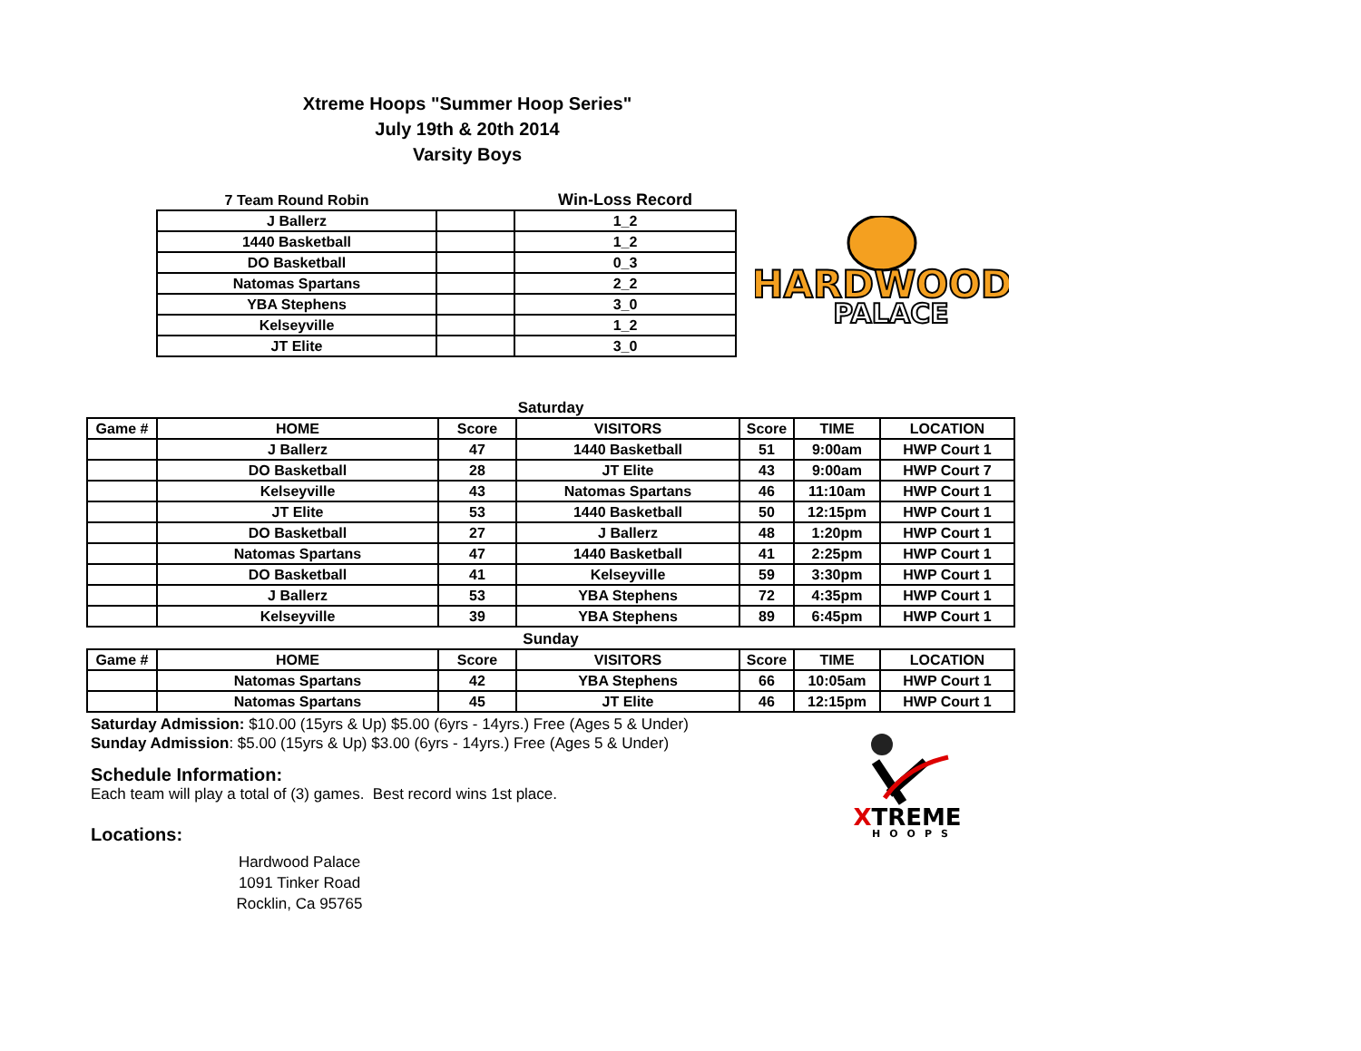Xtreme Hoops "Summer Hoop Series"
July 19th & 20th 2014
Varsity Boys
| 7 Team Round Robin | | Win-Loss Record |
| --- | --- | --- |
| J Ballerz | | 1_2 |
| 1440 Basketball | | 1_2 |
| DO Basketball | | 0_3 |
| Natomas Spartans | | 2_2 |
| YBA Stephens | | 3_0 |
| Kelseyville | | 1_2 |
| JT Elite | | 3_0 |
HARDWOOD
PALACE
Saturday
| Game # | HOME | Score | VISITORS | Score | TIME | LOCATION |
| --- | --- | --- | --- | --- | --- | --- |
| | J Ballerz | 47 | 1440 Basketball | 51 | 9:00am | HWP Court 1 |
| | DO Basketball | 28 | JT Elite | 43 | 9:00am | HWP Court 7 |
| | Kelseyville | 43 | Natomas Spartans | 46 | 11:10am | HWP Court 1 |
| | JT Elite | 53 | 1440 Basketball | 50 | 12:15pm | HWP Court 1 |
| | DO Basketball | 27 | J Ballerz | 48 | 1:20pm | HWP Court 1 |
| | Natomas Spartans | 47 | 1440 Basketball | 41 | 2:25pm | HWP Court 1 |
| | DO Basketball | 41 | Kelseyville | 59 | 3:30pm | HWP Court 1 |
| | J Ballerz | 53 | YBA Stephens | 72 | 4:35pm | HWP Court 1 |
| | Kelseyville | 39 | YBA Stephens | 89 | 6:45pm | HWP Court 1 |
Sunday
| Game # | HOME | Score | VISITORS | Score | TIME | LOCATION |
| --- | --- | --- | --- | --- | --- | --- |
| | Natomas Spartans | 42 | YBA Stephens | 66 | 10:05am | HWP Court 1 |
| | Natomas Spartans | 45 | JT Elite | 46 | 12:15pm | HWP Court 1 |
Saturday Admission: $10.00 (15yrs & Up) $5.00 (6yrs - 14yrs.) Free (Ages 5 & Under)
Sunday Admission: $5.00 (15yrs & Up) $3.00 (6yrs - 14yrs.) Free (Ages 5 & Under)
Schedule Information:
Each team will play a total of (3) games. Best record wins 1st place.
Locations:
Hardwood Palace
1091 Tinker Road
Rocklin, Ca 95765
XTREME
HOOPS